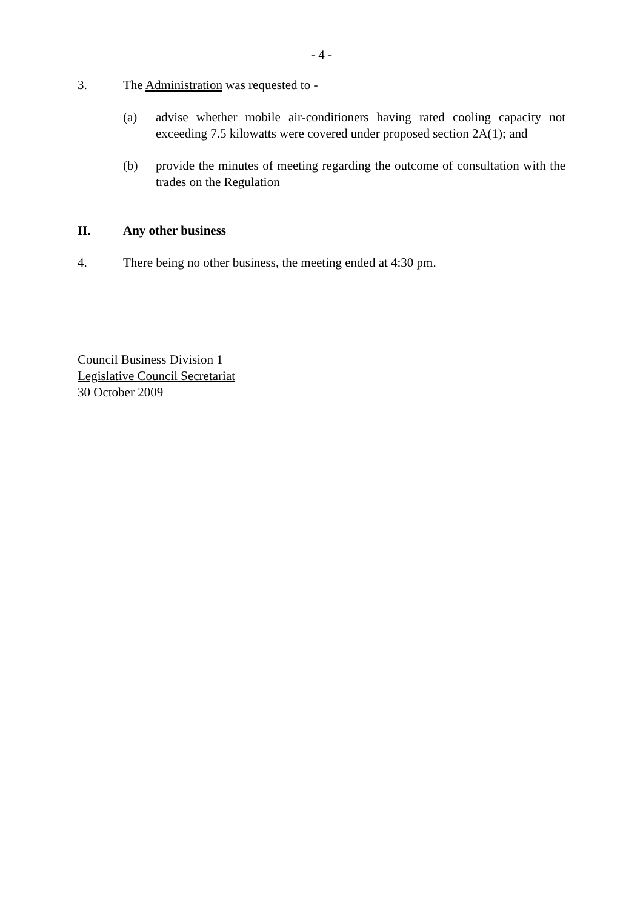- 4 -
3. The Administration was requested to -
(a) advise whether mobile air-conditioners having rated cooling capacity not exceeding 7.5 kilowatts were covered under proposed section 2A(1); and
(b) provide the minutes of meeting regarding the outcome of consultation with the trades on the Regulation
II. Any other business
4. There being no other business, the meeting ended at 4:30 pm.
Council Business Division 1
Legislative Council Secretariat
30 October 2009